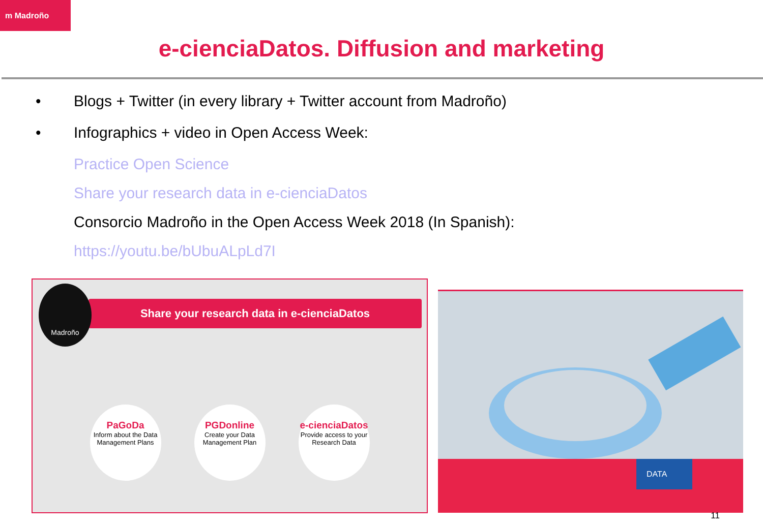m Madroño
e-cienciaDatos. Diffusion and marketing
• Blogs + Twitter (in every library + Twitter account from Madroño)
• Infographics + video in Open Access Week:
Practice Open Science
Share your research data in e-cienciaDatos
Consorcio Madroño in the Open Access Week 2018 (In Spanish):
https://youtu.be/bUbuALpLd7I
Share your research data in e-cienciaDatos
Madroño
PaGoDa
Inform about the Data Management Plans
PGDonline
Create your Data Management Plan
e-cienciaDatos
Provide access to your Research Data
DATA
11